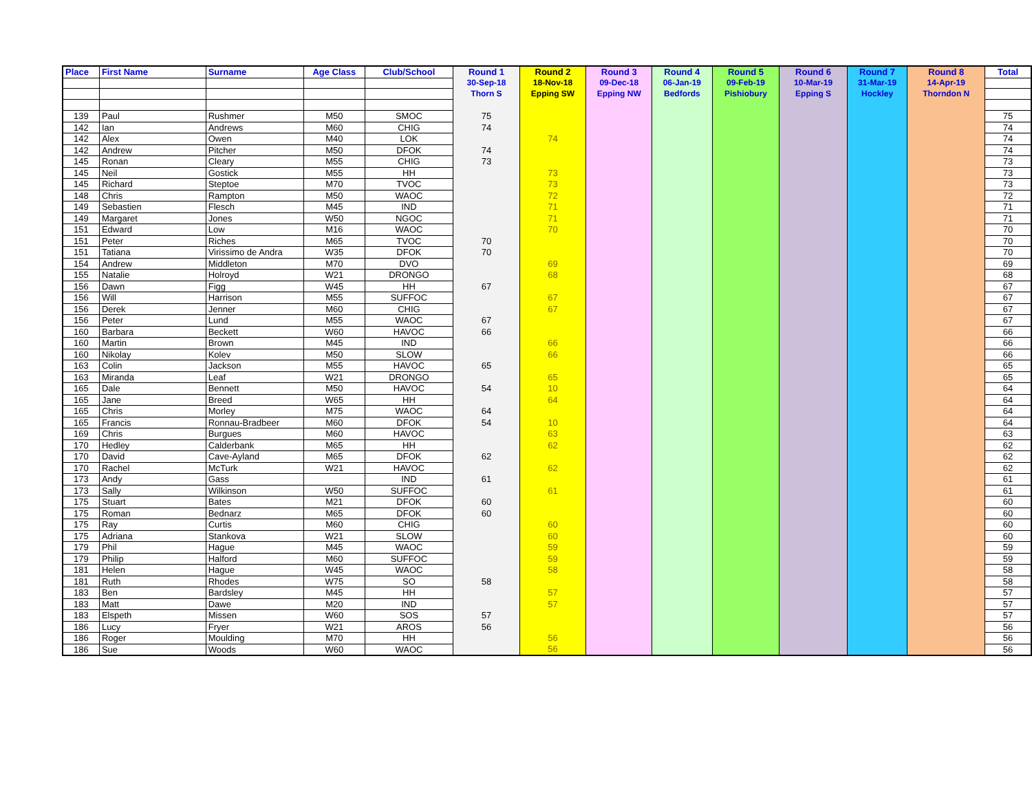| Place | First Name | Surname | Age Class | Club/School | Round 1 | Round 2 | Round 3 | Round 4 | Round 5 | Round 6 | Round 7 | Round 8 | Total |
| --- | --- | --- | --- | --- | --- | --- | --- | --- | --- | --- | --- | --- | --- |
| | | | | | 30-Sep-18 | 18-Nov-18 | 09-Dec-18 | 06-Jan-19 | 09-Feb-19 | 10-Mar-19 | 31-Mar-19 | 14-Apr-19 | |
| | | | | | Thorn S | Epping SW | Epping NW | Bedfords | Pishiobury | Epping S | Hockley | Thorndon N | |
| 139 | Paul | Rushmer | M50 | SMOC | 75 | | | | | | | | 75 |
| 142 | Ian | Andrews | M60 | CHIG | 74 | | | | | | | | 74 |
| 142 | Alex | Owen | M40 | LOK | | 74 | | | | | | | 74 |
| 142 | Andrew | Pitcher | M50 | DFOK | 74 | | | | | | | | 74 |
| 145 | Ronan | Cleary | M55 | CHIG | 73 | | | | | | | | 73 |
| 145 | Neil | Gostick | M55 | HH | | 73 | | | | | | | 73 |
| 145 | Richard | Steptoe | M70 | TVOC | | 73 | | | | | | | 73 |
| 148 | Chris | Rampton | M50 | WAOC | | 72 | | | | | | | 72 |
| 149 | Sebastien | Flesch | M45 | IND | | 71 | | | | | | | 71 |
| 149 | Margaret | Jones | W50 | NGOC | | 71 | | | | | | | 71 |
| 151 | Edward | Low | M16 | WAOC | | 70 | | | | | | | 70 |
| 151 | Peter | Riches | M65 | TVOC | 70 | | | | | | | | 70 |
| 151 | Tatiana | Virissimo de Andra | W35 | DFOK | 70 | | | | | | | | 70 |
| 154 | Andrew | Middleton | M70 | DVO | | 69 | | | | | | | 69 |
| 155 | Natalie | Holroyd | W21 | DRONGO | | 68 | | | | | | | 68 |
| 156 | Dawn | Figg | W45 | HH | 67 | | | | | | | | 67 |
| 156 | Will | Harrison | M55 | SUFFOC | | 67 | | | | | | | 67 |
| 156 | Derek | Jenner | M60 | CHIG | | 67 | | | | | | | 67 |
| 156 | Peter | Lund | M55 | WAOC | 67 | | | | | | | | 67 |
| 160 | Barbara | Beckett | W60 | HAVOC | 66 | | | | | | | | 66 |
| 160 | Martin | Brown | M45 | IND | | 66 | | | | | | | 66 |
| 160 | Nikolay | Kolev | M50 | SLOW | | 66 | | | | | | | 66 |
| 163 | Colin | Jackson | M55 | HAVOC | 65 | | | | | | | | 65 |
| 163 | Miranda | Leaf | W21 | DRONGO | | 65 | | | | | | | 65 |
| 165 | Dale | Bennett | M50 | HAVOC | 54 | 10 | | | | | | | 64 |
| 165 | Jane | Breed | W65 | HH | | 64 | | | | | | | 64 |
| 165 | Chris | Morley | M75 | WAOC | 64 | | | | | | | | 64 |
| 165 | Francis | Ronnau-Bradbeer | M60 | DFOK | 54 | 10 | | | | | | | 64 |
| 169 | Chris | Burgues | M60 | HAVOC | | 63 | | | | | | | 63 |
| 170 | Hedley | Calderbank | M65 | HH | | 62 | | | | | | | 62 |
| 170 | David | Cave-Ayland | M65 | DFOK | 62 | | | | | | | | 62 |
| 170 | Rachel | McTurk | W21 | HAVOC | | 62 | | | | | | | 62 |
| 173 | Andy | Gass | | IND | 61 | | | | | | | | 61 |
| 173 | Sally | Wilkinson | W50 | SUFFOC | | 61 | | | | | | | 61 |
| 175 | Stuart | Bates | M21 | DFOK | 60 | | | | | | | | 60 |
| 175 | Roman | Bednarz | M65 | DFOK | 60 | | | | | | | | 60 |
| 175 | Ray | Curtis | M60 | CHIG | | 60 | | | | | | | 60 |
| 175 | Adriana | Stankova | W21 | SLOW | | 60 | | | | | | | 60 |
| 179 | Phil | Hague | M45 | WAOC | | 59 | | | | | | | 59 |
| 179 | Philip | Halford | M60 | SUFFOC | | 59 | | | | | | | 59 |
| 181 | Helen | Hague | W45 | WAOC | | 58 | | | | | | | 58 |
| 181 | Ruth | Rhodes | W75 | SO | 58 | | | | | | | | 58 |
| 183 | Ben | Bardsley | M45 | HH | | 57 | | | | | | | 57 |
| 183 | Matt | Dawe | M20 | IND | | 57 | | | | | | | 57 |
| 183 | Elspeth | Missen | W60 | SOS | 57 | | | | | | | | 57 |
| 186 | Lucy | Fryer | W21 | AROS | 56 | | | | | | | | 56 |
| 186 | Roger | Moulding | M70 | HH | | 56 | | | | | | | 56 |
| 186 | Sue | Woods | W60 | WAOC | | 56 | | | | | | | 56 |